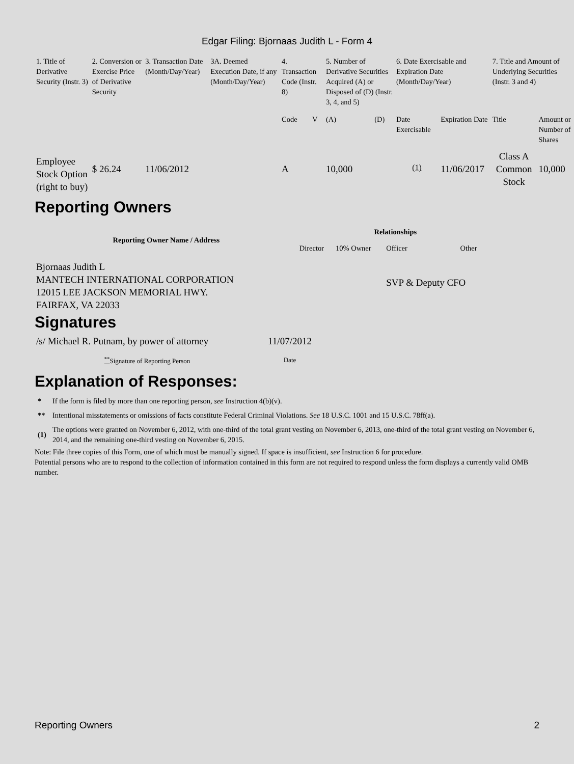Edgar Filing: Bjornaas Judith L - Form 4
| 1. Title of Derivative Security (Instr. 3) | 2. Conversion or Exercise Price of Derivative Security | 3. Transaction Date (Month/Day/Year) | 3A. Deemed Execution Date, if any (Month/Day/Year) | 4. Transaction Code (Instr. 8) | | 5. Number of Derivative Securities Acquired (A) or Disposed of (D) (Instr. 3, 4, and 5) | | 6. Date Exercisable and Expiration Date (Month/Day/Year) | | 7. Title and Amount of Underlying Securities (Instr. 3 and 4) | |
| --- | --- | --- | --- | --- | --- | --- | --- | --- | --- | --- | --- |
| | | | | Code | V | (A) | (D) | Date Exercisable | Expiration Date | Title | Amount or Number of Shares |
| Employee Stock Option (right to buy) | $ 26.24 | 11/06/2012 | | A | | 10,000 | | <sup>(1)</sup> | 11/06/2017 | Class A Common Stock | 10,000 |
Reporting Owners
| Reporting Owner Name / Address | Relationships | | | |
| --- | --- | --- | --- | --- |
| | Director | 10% Owner | Officer | Other |
| Bjornaas Judith L MANTECH INTERNATIONAL CORPORATION 12015 LEE JACKSON MEMORIAL HWY. FAIRFAX, VA 22033 | | | SVP & Deputy CFO | |
Signatures
| /s/ Michael R. Putnam, by power of attorney | 11/07/2012 |
| <sup>**</sup> Signature of Reporting Person | Date |
Explanation of Responses:
| * | If the form is filed by more than one reporting person, see Instruction 4(b)(v). |
| ** | Intentional misstatements or omissions of facts constitute Federal Criminal Violations. See 18 U.S.C. 1001 and 15 U.S.C. 78ff(a). |
| (1) | The options were granted on November 6, 2012, with one-third of the total grant vesting on November 6, 2013, one-third of the total grant vesting on November 6, 2014, and the remaining one-third vesting on November 6, 2015. |
Note: File three copies of this Form, one of which must be manually signed. If space is insufficient, see Instruction 6 for procedure.
Potential persons who are to respond to the collection of information contained in this form are not required to respond unless the form displays a currently valid OMB number.
Reporting Owners 2